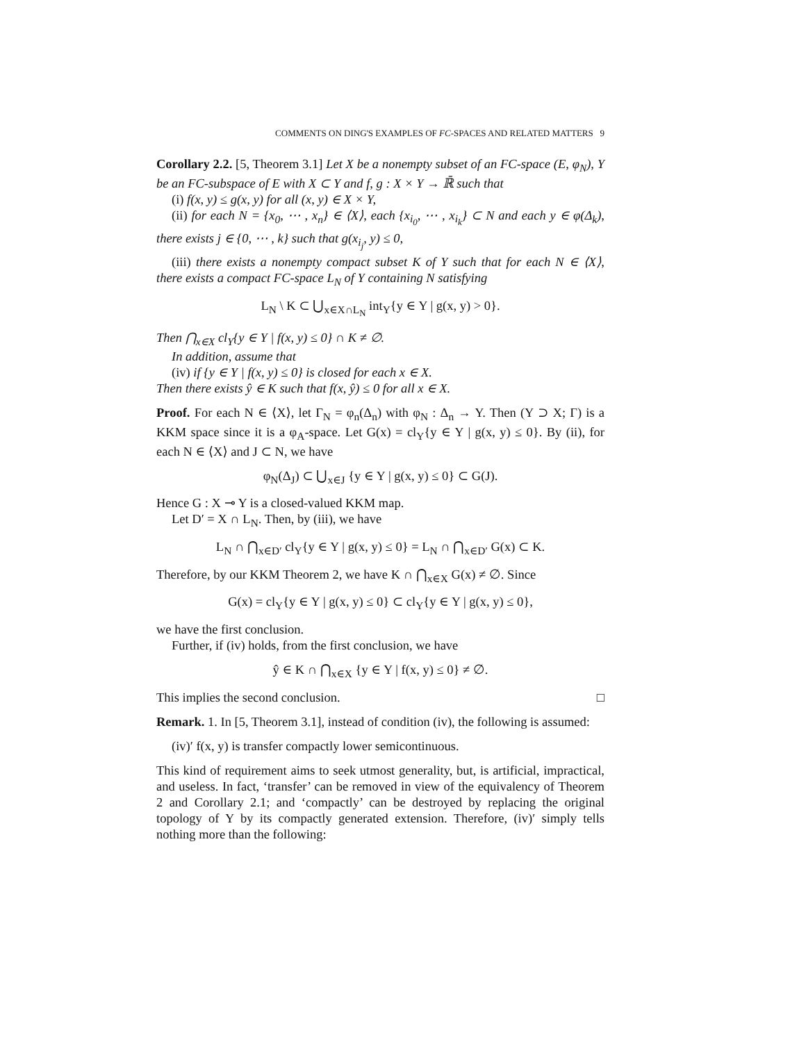COMMENTS ON DING'S EXAMPLES OF FC-SPACES AND RELATED MATTERS 9
Corollary 2.2. [5, Theorem 3.1] Let X be a nonempty subset of an FC-space (E, φ<sub>N</sub>), Y be an FC-subspace of E with X ⊂ Y and f, g : X × Y → ℝ̄ such that
(i) f(x, y) ≤ g(x, y) for all (x, y) ∈ X × Y,
(ii) for each N = {x<sub>0</sub>, ⋯ , x<sub>n</sub>} ∈ ⟨X⟩, each {x<sub>i<sub>0</sub></sub>, ⋯ , x<sub>i<sub>k</sub></sub>} ⊂ N and each y ∈ φ(Δ<sub>k</sub>), there exists j ∈ {0, ⋯ , k} such that g(x<sub>i<sub>j</sub></sub>, y) ≤ 0,
(iii) there exists a nonempty compact subset K of Y such that for each N ∈ ⟨X⟩, there exists a compact FC-space L<sub>N</sub> of Y containing N satisfying
L<sub>N</sub> \ K ⊂ ⋃<sub>x∈X∩L<sub>N</sub></sub> int<sub>Y</sub>{y ∈ Y | g(x, y) > 0}.
Then ⋂<sub>x∈X</sub> cl<sub>Y</sub>{y ∈ Y | f(x, y) ≤ 0} ∩ K ≠ ∅.
In addition, assume that
(iv) if {y ∈ Y | f(x, y) ≤ 0} is closed for each x ∈ X.
Then there exists ŷ ∈ K such that f(x, ŷ) ≤ 0 for all x ∈ X.
Proof. For each N ∈ ⟨X⟩, let Γ<sub>N</sub> = φ<sub>n</sub>(Δ<sub>n</sub>) with φ<sub>N</sub> : Δ<sub>n</sub> → Y. Then (Y ⊃ X; Γ) is a KKM space since it is a φ<sub>A</sub>-space. Let G(x) = cl<sub>Y</sub>{y ∈ Y | g(x, y) ≤ 0}. By (ii), for each N ∈ ⟨X⟩ and J ⊂ N, we have
φ<sub>N</sub>(Δ<sub>J</sub>) ⊂ ⋃<sub>x∈J</sub> {y ∈ Y | g(x, y) ≤ 0} ⊂ G(J).
Hence G : X ⊸ Y is a closed-valued KKM map.
Let D′ = X ∩ L<sub>N</sub>. Then, by (iii), we have
L<sub>N</sub> ∩ ⋂<sub>x∈D′</sub> cl<sub>Y</sub>{y ∈ Y | g(x, y) ≤ 0} = L<sub>N</sub> ∩ ⋂<sub>x∈D′</sub> G(x) ⊂ K.
Therefore, by our KKM Theorem 2, we have K ∩ ⋂<sub>x∈X</sub> G(x) ≠ ∅. Since
G(x) = cl<sub>Y</sub>{y ∈ Y | g(x, y) ≤ 0} ⊂ cl<sub>Y</sub>{y ∈ Y | g(x, y) ≤ 0},
we have the first conclusion.
Further, if (iv) holds, from the first conclusion, we have
ŷ ∈ K ∩ ⋂<sub>x∈X</sub> {y ∈ Y | f(x, y) ≤ 0} ≠ ∅.
This implies the second conclusion. □
Remark. 1. In [5, Theorem 3.1], instead of condition (iv), the following is assumed:
(iv)′ f(x, y) is transfer compactly lower semicontinuous.
This kind of requirement aims to seek utmost generality, but, is artificial, impractical, and useless. In fact, ‘transfer’ can be removed in view of the equivalency of Theorem 2 and Corollary 2.1; and ‘compactly’ can be destroyed by replacing the original topology of Y by its compactly generated extension. Therefore, (iv)′ simply tells nothing more than the following: